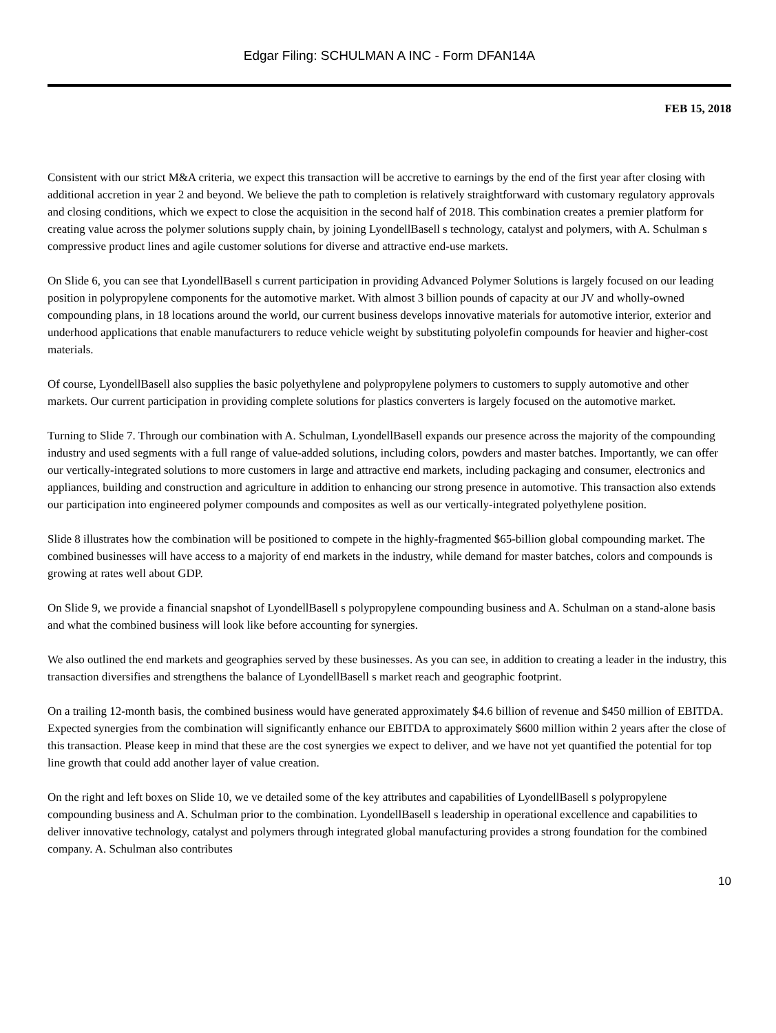Edgar Filing: SCHULMAN A INC - Form DFAN14A
FEB 15, 2018
Consistent with our strict M&A criteria, we expect this transaction will be accretive to earnings by the end of the first year after closing with additional accretion in year 2 and beyond. We believe the path to completion is relatively straightforward with customary regulatory approvals and closing conditions, which we expect to close the acquisition in the second half of 2018. This combination creates a premier platform for creating value across the polymer solutions supply chain, by joining LyondellBasell s technology, catalyst and polymers, with A. Schulman s compressive product lines and agile customer solutions for diverse and attractive end-use markets.
On Slide 6, you can see that LyondellBasell s current participation in providing Advanced Polymer Solutions is largely focused on our leading position in polypropylene components for the automotive market. With almost 3 billion pounds of capacity at our JV and wholly-owned compounding plans, in 18 locations around the world, our current business develops innovative materials for automotive interior, exterior and underhood applications that enable manufacturers to reduce vehicle weight by substituting polyolefin compounds for heavier and higher-cost materials.
Of course, LyondellBasell also supplies the basic polyethylene and polypropylene polymers to customers to supply automotive and other markets. Our current participation in providing complete solutions for plastics converters is largely focused on the automotive market.
Turning to Slide 7. Through our combination with A. Schulman, LyondellBasell expands our presence across the majority of the compounding industry and used segments with a full range of value-added solutions, including colors, powders and master batches. Importantly, we can offer our vertically-integrated solutions to more customers in large and attractive end markets, including packaging and consumer, electronics and appliances, building and construction and agriculture in addition to enhancing our strong presence in automotive. This transaction also extends our participation into engineered polymer compounds and composites as well as our vertically-integrated polyethylene position.
Slide 8 illustrates how the combination will be positioned to compete in the highly-fragmented $65-billion global compounding market. The combined businesses will have access to a majority of end markets in the industry, while demand for master batches, colors and compounds is growing at rates well about GDP.
On Slide 9, we provide a financial snapshot of LyondellBasell s polypropylene compounding business and A. Schulman on a stand-alone basis and what the combined business will look like before accounting for synergies.
We also outlined the end markets and geographies served by these businesses. As you can see, in addition to creating a leader in the industry, this transaction diversifies and strengthens the balance of LyondellBasell s market reach and geographic footprint.
On a trailing 12-month basis, the combined business would have generated approximately $4.6 billion of revenue and $450 million of EBITDA. Expected synergies from the combination will significantly enhance our EBITDA to approximately $600 million within 2 years after the close of this transaction. Please keep in mind that these are the cost synergies we expect to deliver, and we have not yet quantified the potential for top line growth that could add another layer of value creation.
On the right and left boxes on Slide 10, we ve detailed some of the key attributes and capabilities of LyondellBasell s polypropylene compounding business and A. Schulman prior to the combination. LyondellBasell s leadership in operational excellence and capabilities to deliver innovative technology, catalyst and polymers through integrated global manufacturing provides a strong foundation for the combined company. A. Schulman also contributes
10